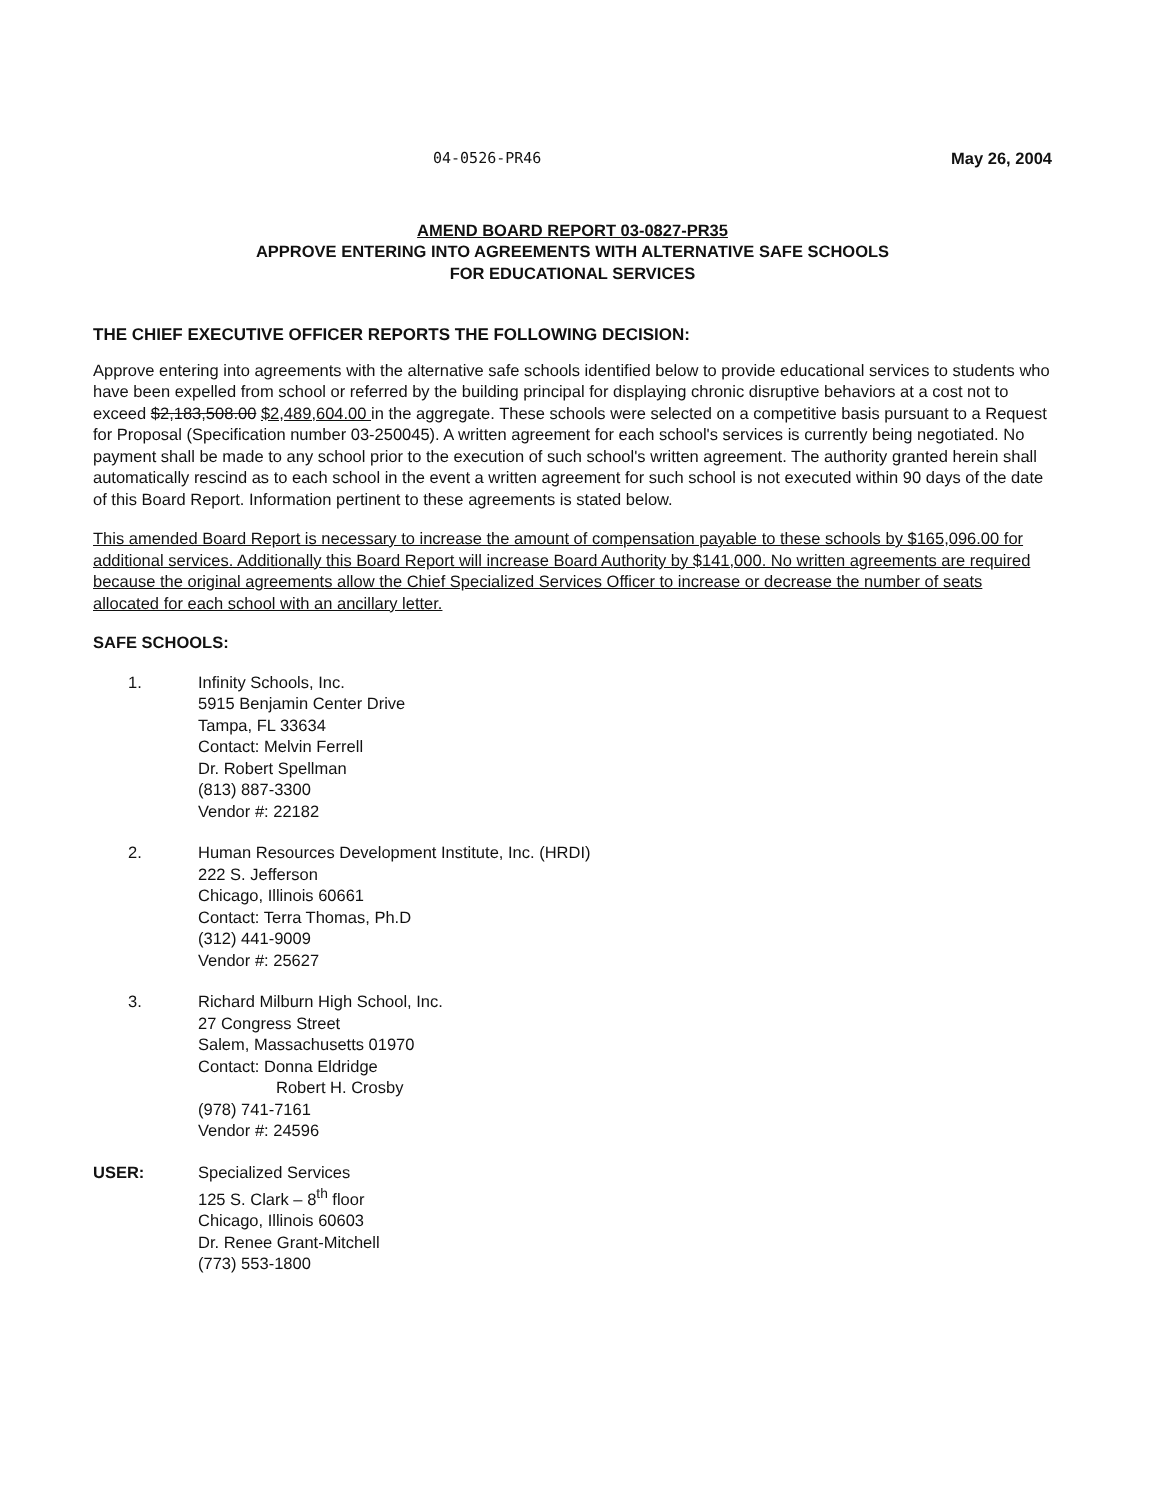04-0526-PR46 May 26, 2004
AMEND BOARD REPORT 03-0827-PR35
APPROVE ENTERING INTO AGREEMENTS WITH ALTERNATIVE SAFE SCHOOLS
FOR EDUCATIONAL SERVICES
THE CHIEF EXECUTIVE OFFICER REPORTS THE FOLLOWING DECISION:
Approve entering into agreements with the alternative safe schools identified below to provide educational services to students who have been expelled from school or referred by the building principal for displaying chronic disruptive behaviors at a cost not to exceed $2,183,508.00 $2,489,604.00 in the aggregate. These schools were selected on a competitive basis pursuant to a Request for Proposal (Specification number 03-250045). A written agreement for each school's services is currently being negotiated. No payment shall be made to any school prior to the execution of such school's written agreement. The authority granted herein shall automatically rescind as to each school in the event a written agreement for such school is not executed within 90 days of the date of this Board Report. Information pertinent to these agreements is stated below.
This amended Board Report is necessary to increase the amount of compensation payable to these schools by $165,096.00 for additional services. Additionally this Board Report will increase Board Authority by $141,000. No written agreements are required because the original agreements allow the Chief Specialized Services Officer to increase or decrease the number of seats allocated for each school with an ancillary letter.
SAFE SCHOOLS:
1. Infinity Schools, Inc.
5915 Benjamin Center Drive
Tampa, FL 33634
Contact: Melvin Ferrell
Dr. Robert Spellman
(813) 887-3300
Vendor #: 22182
2. Human Resources Development Institute, Inc. (HRDI)
222 S. Jefferson
Chicago, Illinois 60661
Contact: Terra Thomas, Ph.D
(312) 441-9009
Vendor #: 25627
3. Richard Milburn High School, Inc.
27 Congress Street
Salem, Massachusetts 01970
Contact: Donna Eldridge
Robert H. Crosby
(978) 741-7161
Vendor #: 24596
USER: Specialized Services
125 S. Clark – 8<sup>th</sup> floor
Chicago, Illinois 60603
Dr. Renee Grant-Mitchell
(773) 553-1800